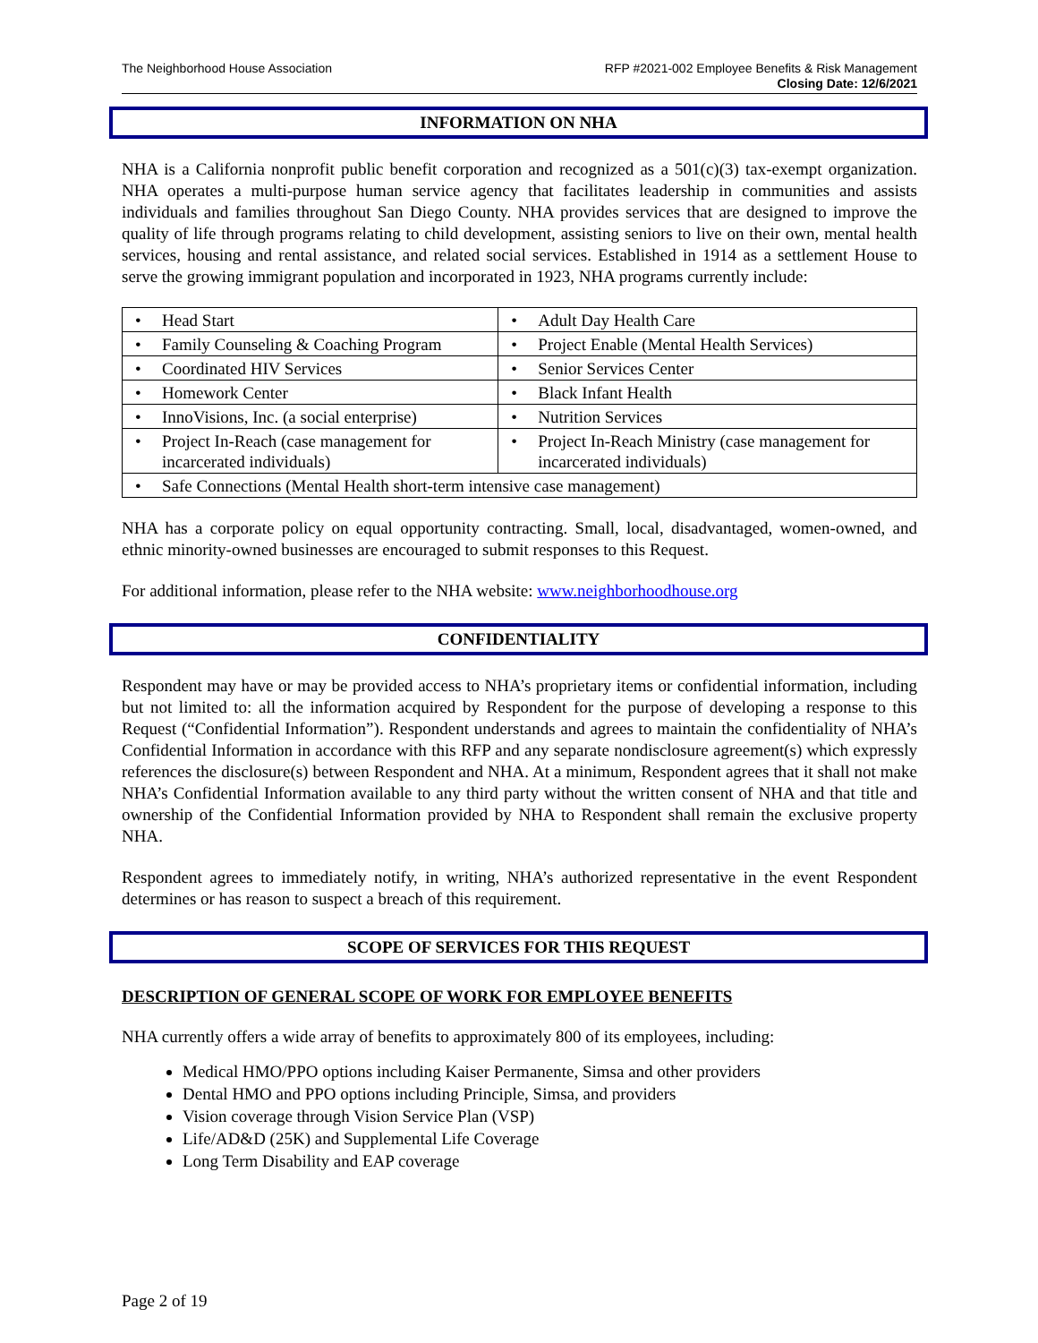The Neighborhood House Association
RFP #2021-002 Employee Benefits & Risk Management
Closing Date: 12/6/2021
INFORMATION ON NHA
NHA is a California nonprofit public benefit corporation and recognized as a 501(c)(3) tax-exempt organization. NHA operates a multi-purpose human service agency that facilitates leadership in communities and assists individuals and families throughout San Diego County. NHA provides services that are designed to improve the quality of life through programs relating to child development, assisting seniors to live on their own, mental health services, housing and rental assistance, and related social services. Established in 1914 as a settlement House to serve the growing immigrant population and incorporated in 1923, NHA programs currently include:
| • Head Start | • Adult Day Health Care |
| • Family Counseling & Coaching Program | • Project Enable (Mental Health Services) |
| • Coordinated HIV Services | • Senior Services Center |
| • Homework Center | • Black Infant Health |
| • InnoVisions, Inc. (a social enterprise) | • Nutrition Services |
| • Project In-Reach (case management for incarcerated individuals) | • Project In-Reach Ministry (case management for incarcerated individuals) |
| • Safe Connections (Mental Health short-term intensive case management) | |
NHA has a corporate policy on equal opportunity contracting. Small, local, disadvantaged, women-owned, and ethnic minority-owned businesses are encouraged to submit responses to this Request.
For additional information, please refer to the NHA website: www.neighborhoodhouse.org
CONFIDENTIALITY
Respondent may have or may be provided access to NHA’s proprietary items or confidential information, including but not limited to: all the information acquired by Respondent for the purpose of developing a response to this Request (“Confidential Information”). Respondent understands and agrees to maintain the confidentiality of NHA’s Confidential Information in accordance with this RFP and any separate nondisclosure agreement(s) which expressly references the disclosure(s) between Respondent and NHA. At a minimum, Respondent agrees that it shall not make NHA’s Confidential Information available to any third party without the written consent of NHA and that title and ownership of the Confidential Information provided by NHA to Respondent shall remain the exclusive property NHA.
Respondent agrees to immediately notify, in writing, NHA’s authorized representative in the event Respondent determines or has reason to suspect a breach of this requirement.
SCOPE OF SERVICES FOR THIS REQUEST
DESCRIPTION OF GENERAL SCOPE OF WORK FOR EMPLOYEE BENEFITS
NHA currently offers a wide array of benefits to approximately 800 of its employees, including:
Medical HMO/PPO options including Kaiser Permanente, Simsa and other providers
Dental HMO and PPO options including Principle, Simsa, and providers
Vision coverage through Vision Service Plan (VSP)
Life/AD&D (25K) and Supplemental Life Coverage
Long Term Disability and EAP coverage
Page 2 of 19